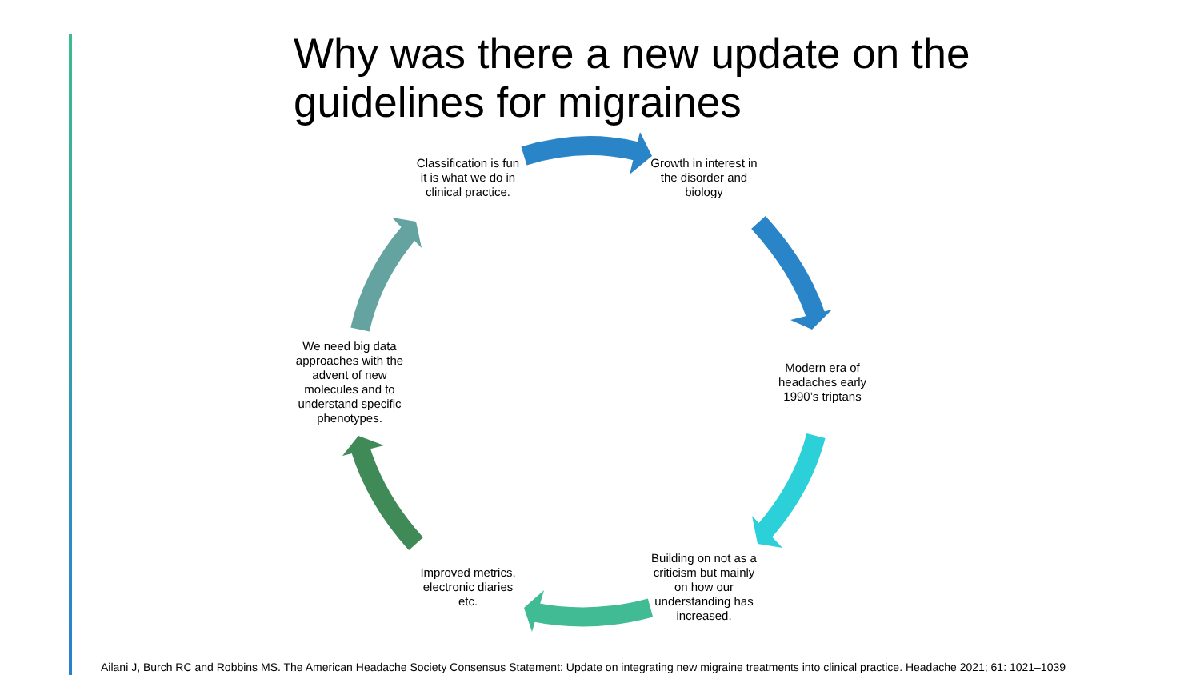Why was there a new update on the guidelines for migraines
Classification is fun it is what we do in clinical practice.
Growth in interest in the disorder and biology
Modern era of headaches early 1990’s triptans
Building on not as a criticism but mainly on how our understanding has increased.
Improved metrics, electronic diaries etc.
We need big data approaches with the advent of new molecules and to understand specific phenotypes.
Ailani J, Burch RC and Robbins MS. The American Headache Society Consensus Statement: Update on integrating new migraine treatments into clinical practice. Headache 2021; 61: 1021–1039